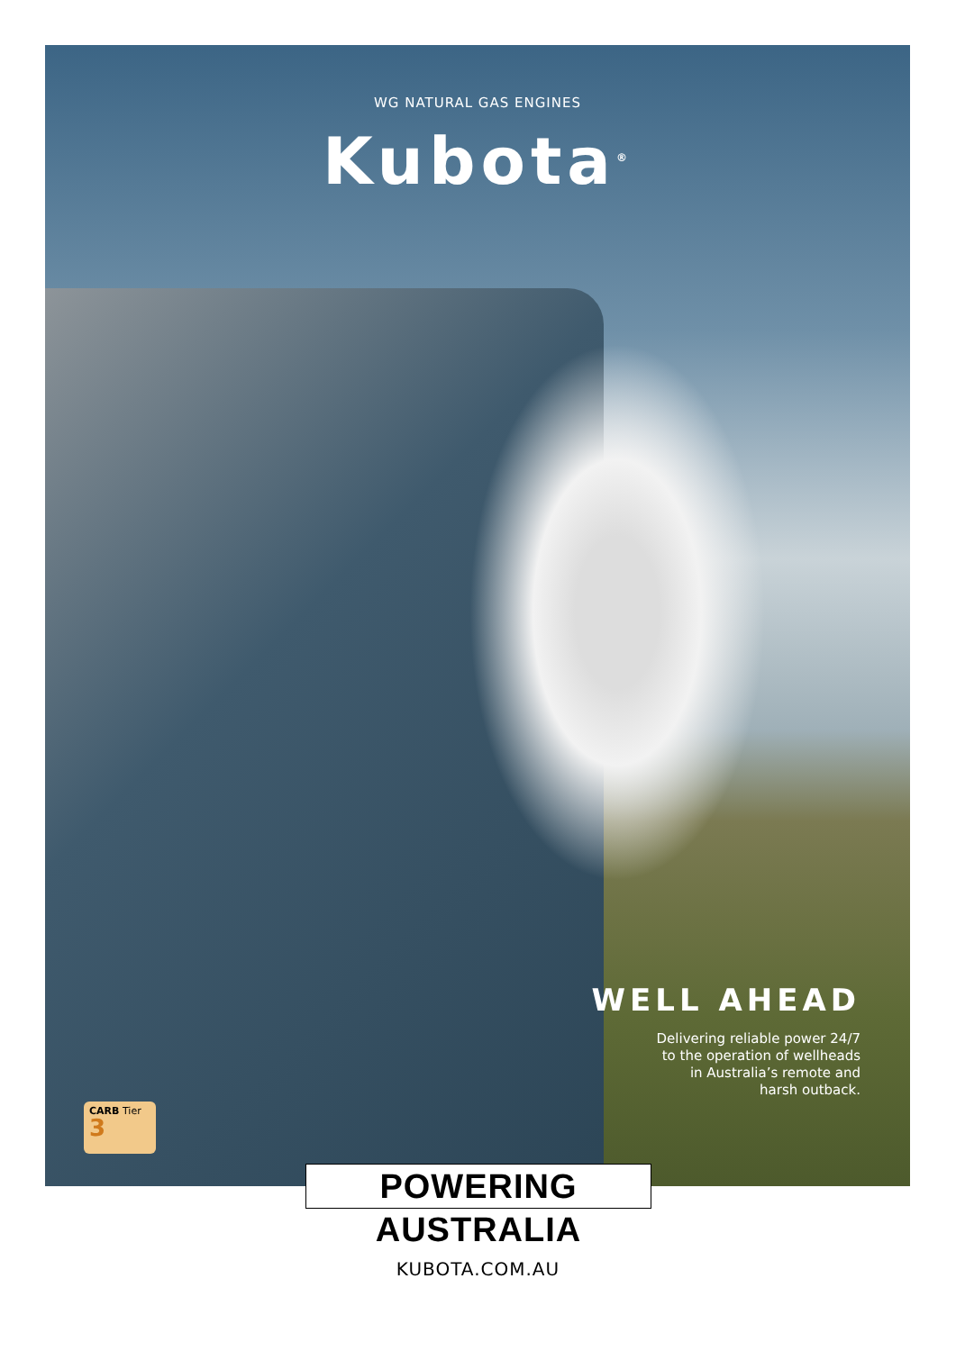WG NATURAL GAS ENGINES
Kubota<sup>®</sup>
WELL AHEAD
Delivering reliable power 24/7
to the operation of wellheads
in Australia’s remote and
harsh outback.
CARB Tier
3
POWERING AUSTRALIA
KUBOTA.COM.AU